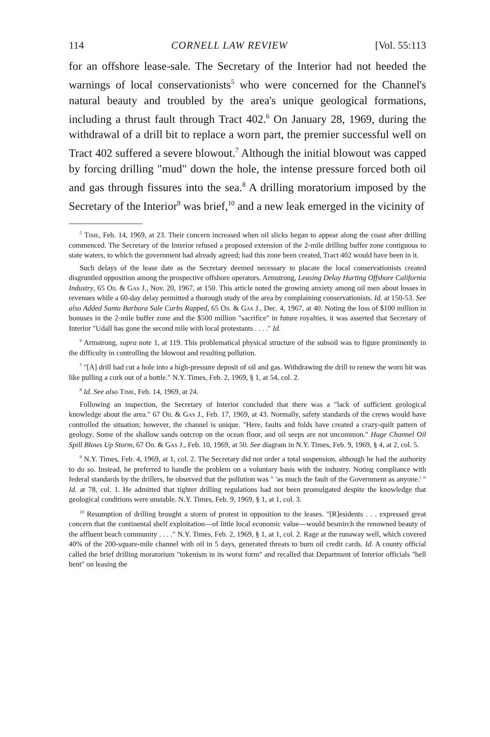114 CORNELL LAW REVIEW [Vol. 55:113
for an offshore lease-sale. The Secretary of the Interior had not heeded the warnings of local conservationists<sup>5</sup> who were concerned for the Channel's natural beauty and troubled by the area's unique geological formations, including a thrust fault through Tract 402.<sup>6</sup> On January 28, 1969, during the withdrawal of a drill bit to replace a worn part, the premier successful well on Tract 402 suffered a severe blowout.<sup>7</sup> Although the initial blowout was capped by forcing drilling "mud" down the hole, the intense pressure forced both oil and gas through fissures into the sea.<sup>8</sup> A drilling moratorium imposed by the Secretary of the Interior<sup>9</sup> was brief,<sup>10</sup> and a new leak emerged in the vicinity of
<sup>5</sup> Time, Feb. 14, 1969, at 23. Their concern increased when oil slicks began to appear along the coast after drilling commenced. The Secretary of the Interior refused a proposed extension of the 2-mile drilling buffer zone contiguous to state waters, to which the government had already agreed; had this zone been created, Tract 402 would have been in it.
Such delays of the lease date as the Secretary deemed necessary to placate the local conservationists created disgruntled opposition among the prospective offshore operators. Armstrong, Leasing Delay Hurting Offshore California Industry, 65 Oil & Gas J., Nov. 20, 1967, at 150. This article noted the growing anxiety among oil men about losses in revenues while a 60-day delay permitted a thorough study of the area by complaining conservationists. Id. at 150-53. See also Added Santa Barbara Sale Curbs Rapped, 65 Oil & Gas J., Dec. 4, 1967, at 40. Noting the loss of $100 million in bonuses in the 2-mile buffer zone and the $500 million "sacrifice" in future royalties, it was asserted that Secretary of Interior "Udall has gone the second mile with local protestants . . . ." Id.
<sup>6</sup> Armstrong, supra note 1, at 119. This problematical physical structure of the subsoil was to figure prominently in the difficulty in controlling the blowout and resulting pollution.
<sup>7</sup> "[A] drill had cut a hole into a high-pressure deposit of oil and gas. Withdrawing the drill to renew the worn bit was like pulling a cork out of a bottle." N.Y. Times, Feb. 2, 1969, § 1, at 54, col. 2.
<sup>8</sup> Id. See also Time, Feb. 14, 1969, at 24.
Following an inspection, the Secretary of Interior concluded that there was a "lack of sufficient geological knowledge about the area." 67 Oil & Gas J., Feb. 17, 1969, at 43. Normally, safety standards of the crews would have controlled the situation; however, the channel is unique. "Here, faults and folds have created a crazy-quilt pattern of geology. Some of the shallow sands outcrop on the ocean floor, and oil seeps are not uncommon." Huge Channel Oil Spill Blows Up Storm, 67 Oil & Gas J., Feb. 10, 1969, at 50. See diagram in N.Y. Times, Feb. 9, 1969, § 4, at 2, col. 5.
<sup>9</sup> N.Y. Times, Feb. 4, 1969, at 1, col. 2. The Secretary did not order a total suspension, although he had the authority to do so. Instead, he preferred to handle the problem on a voluntary basis with the industry. Noting compliance with federal standards by the drillers, he observed that the pollution was " 'as much the fault of the Government as anyone.' " Id. at 78, col. 1. He admitted that tighter drilling regulations had not been promulgated despite the knowledge that geological conditions were unstable. N.Y. Times, Feb. 9, 1969, § 1, at 1, col. 3.
<sup>10</sup> Resumption of drilling brought a storm of protest in opposition to the leases. "[R]esidents . . . expressed great concern that the continental shelf exploitation—of little local economic value—would besmirch the renowned beauty of the affluent beach community . . . ." N.Y. Times, Feb. 2, 1969, § 1, at 1, col. 2. Rage at the runaway well, which covered 40% of the 200-square-mile channel with oil in 5 days, generated threats to burn oil credit cards. Id. A county official called the brief drilling moratorium "tokenism in its worst form" and recalled that Department of Interior officials "hell bent" on leasing the